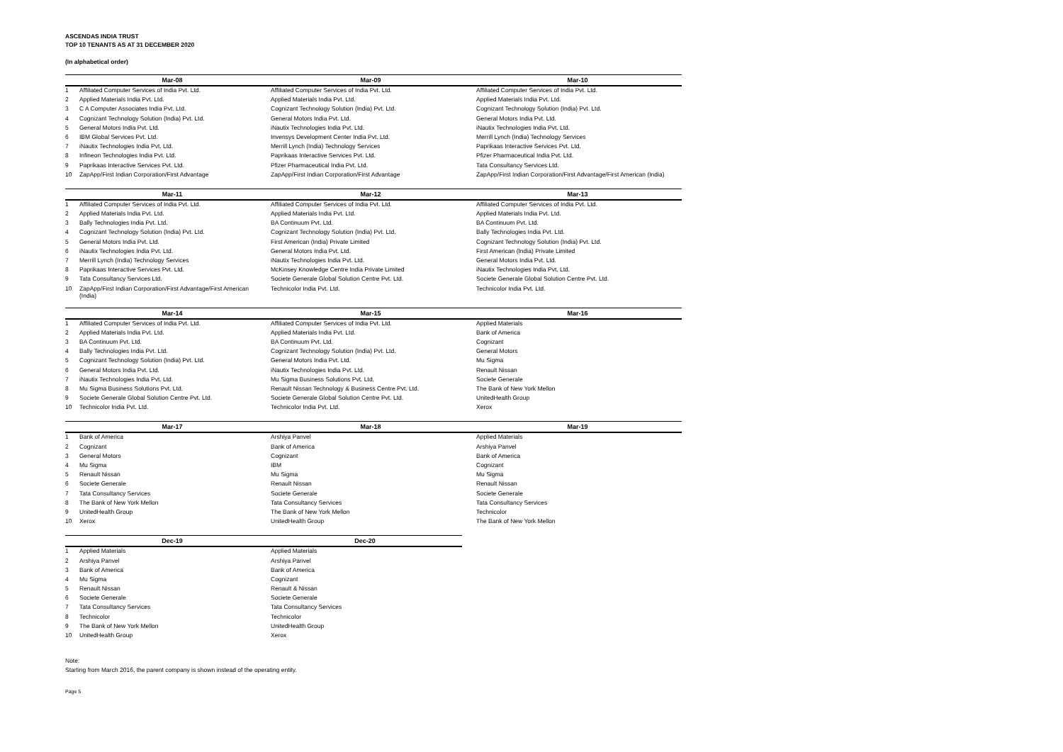ASCENDAS INDIA TRUST
TOP 10 TENANTS AS AT 31 DECEMBER 2020
(In alphabetical order)
| | Mar-08 | Mar-09 | Mar-10 |
| --- | --- | --- | --- |
| 1 | Affiliated Computer Services of India Pvt. Ltd. | Affiliated Computer Services of India Pvt. Ltd. | Affiliated Computer Services of India Pvt. Ltd. |
| 2 | Applied Materials India Pvt. Ltd. | Applied Materials India Pvt. Ltd. | Applied Materials India Pvt. Ltd. |
| 3 | C A Computer Associates India Pvt. Ltd. | Cognizant Technology Solution (India) Pvt. Ltd. | Cognizant Technology Solution (India) Pvt. Ltd. |
| 4 | Cognizant Technology Solution (India) Pvt. Ltd. | General Motors India Pvt. Ltd. | General Motors India Pvt. Ltd. |
| 5 | General Motors India Pvt. Ltd. | iNautix Technologies India Pvt. Ltd. | iNautix Technologies India Pvt. Ltd. |
| 6 | IBM Global Services Pvt. Ltd. | Invensys Development Center India Pvt. Ltd. | Merrill Lynch (India) Technology Services |
| 7 | iNautix Technologies India Pvt. Ltd. | Merrill Lynch (India) Technology Services | Paprikaas Interactive Services Pvt. Ltd. |
| 8 | Infineon Technologies India Pvt. Ltd. | Paprikaas Interactive Services Pvt. Ltd. | Pfizer Pharmaceutical India Pvt. Ltd. |
| 9 | Paprikaas Interactive Services Pvt. Ltd. | Pfizer Pharmaceutical India Pvt. Ltd. | Tata Consultancy Services Ltd. |
| 10 | ZapApp/First Indian Corporation/First Advantage | ZapApp/First Indian Corporation/First Advantage | ZapApp/First Indian Corporation/First Advantage/First American (India) |
| | Mar-11 | Mar-12 | Mar-13 |
| --- | --- | --- | --- |
| 1 | Affiliated Computer Services of India Pvt. Ltd. | Affiliated Computer Services of India Pvt. Ltd. | Affiliated Computer Services of India Pvt. Ltd. |
| 2 | Applied Materials India Pvt. Ltd. | Applied Materials India Pvt. Ltd. | Applied Materials India Pvt. Ltd. |
| 3 | Bally Technologies India Pvt. Ltd. | BA Continuum Pvt. Ltd. | BA Continuum Pvt. Ltd. |
| 4 | Cognizant Technology Solution (India) Pvt. Ltd. | Cognizant Technology Solution (India) Pvt. Ltd. | Bally Technologies India Pvt. Ltd. |
| 5 | General Motors India Pvt. Ltd. | First American (India) Private Limited | Cognizant Technology Solution (India) Pvt. Ltd. |
| 6 | iNautix Technologies India Pvt. Ltd. | General Motors India Pvt. Ltd. | First American (India) Private Limited |
| 7 | Merrill Lynch (India) Technology Services | iNautix Technologies India Pvt. Ltd. | General Motors India Pvt. Ltd. |
| 8 | Paprikaas Interactive Services Pvt. Ltd. | McKinsey Knowledge Centre India Private Limited | iNautix Technologies India Pvt. Ltd. |
| 9 | Tata Consultancy Services Ltd. | Societe Generale Global Solution Centre Pvt. Ltd. | Societe Generale Global Solution Centre Pvt. Ltd. |
| 10 | ZapApp/First Indian Corporation/First Advantage/First American (India) | Technicolor India Pvt. Ltd. | Technicolor India Pvt. Ltd. |
| | Mar-14 | Mar-15 | Mar-16 |
| --- | --- | --- | --- |
| 1 | Affiliated Computer Services of India Pvt. Ltd. | Affiliated Computer Services of India Pvt. Ltd. | Applied Materials |
| 2 | Applied Materials India Pvt. Ltd. | Applied Materials India Pvt. Ltd. | Bank of America |
| 3 | BA Continuum Pvt. Ltd. | BA Continuum Pvt. Ltd. | Cognizant |
| 4 | Bally Technologies India Pvt. Ltd. | Cognizant Technology Solution (India) Pvt. Ltd. | General Motors |
| 5 | Cognizant Technology Solution (India) Pvt. Ltd. | General Motors India Pvt. Ltd. | Mu Sigma |
| 6 | General Motors India Pvt. Ltd. | iNautix Technologies India Pvt. Ltd. | Renault Nissan |
| 7 | iNautix Technologies India Pvt. Ltd. | Mu Sigma Business Solutions Pvt. Ltd. | Societe Generale |
| 8 | Mu Sigma Business Solutions Pvt. Ltd. | Renault Nissan Technology & Business Centre Pvt. Ltd. | The Bank of New York Mellon |
| 9 | Societe Generale Global Solution Centre Pvt. Ltd. | Societe Generale Global Solution Centre Pvt. Ltd. | UnitedHealth Group |
| 10 | Technicolor India Pvt. Ltd. | Technicolor India Pvt. Ltd. | Xerox |
| | Mar-17 | Mar-18 | Mar-19 |
| --- | --- | --- | --- |
| 1 | Bank of America | Arshiya Panvel | Applied Materials |
| 2 | Cognizant | Bank of America | Arshiya Panvel |
| 3 | General Motors | Cognizant | Bank of America |
| 4 | Mu Sigma | IBM | Cognizant |
| 5 | Renault Nissan | Mu Sigma | Mu Sigma |
| 6 | Societe Generale | Renault Nissan | Renault Nissan |
| 7 | Tata Consultancy Services | Societe Generale | Societe Generale |
| 8 | The Bank of New York Mellon | Tata Consultancy Services | Tata Consultancy Services |
| 9 | UnitedHealth Group | The Bank of New York Mellon | Technicolor |
| 10 | Xerox | UnitedHealth Group | The Bank of New York Mellon |
| | Dec-19 | Dec-20 |
| --- | --- | --- |
| 1 | Applied Materials | Applied Materials |
| 2 | Arshiya Panvel | Arshiya Panvel |
| 3 | Bank of America | Bank of America |
| 4 | Mu Sigma | Cognizant |
| 5 | Renault Nissan | Renault & Nissan |
| 6 | Societe Generale | Societe Generale |
| 7 | Tata Consultancy Services | Tata Consultancy Services |
| 8 | Technicolor | Technicolor |
| 9 | The Bank of New York Mellon | UnitedHealth Group |
| 10 | UnitedHealth Group | Xerox |
Note:
Starting from March 2016, the parent company is shown instead of the operating entity.
Page 5